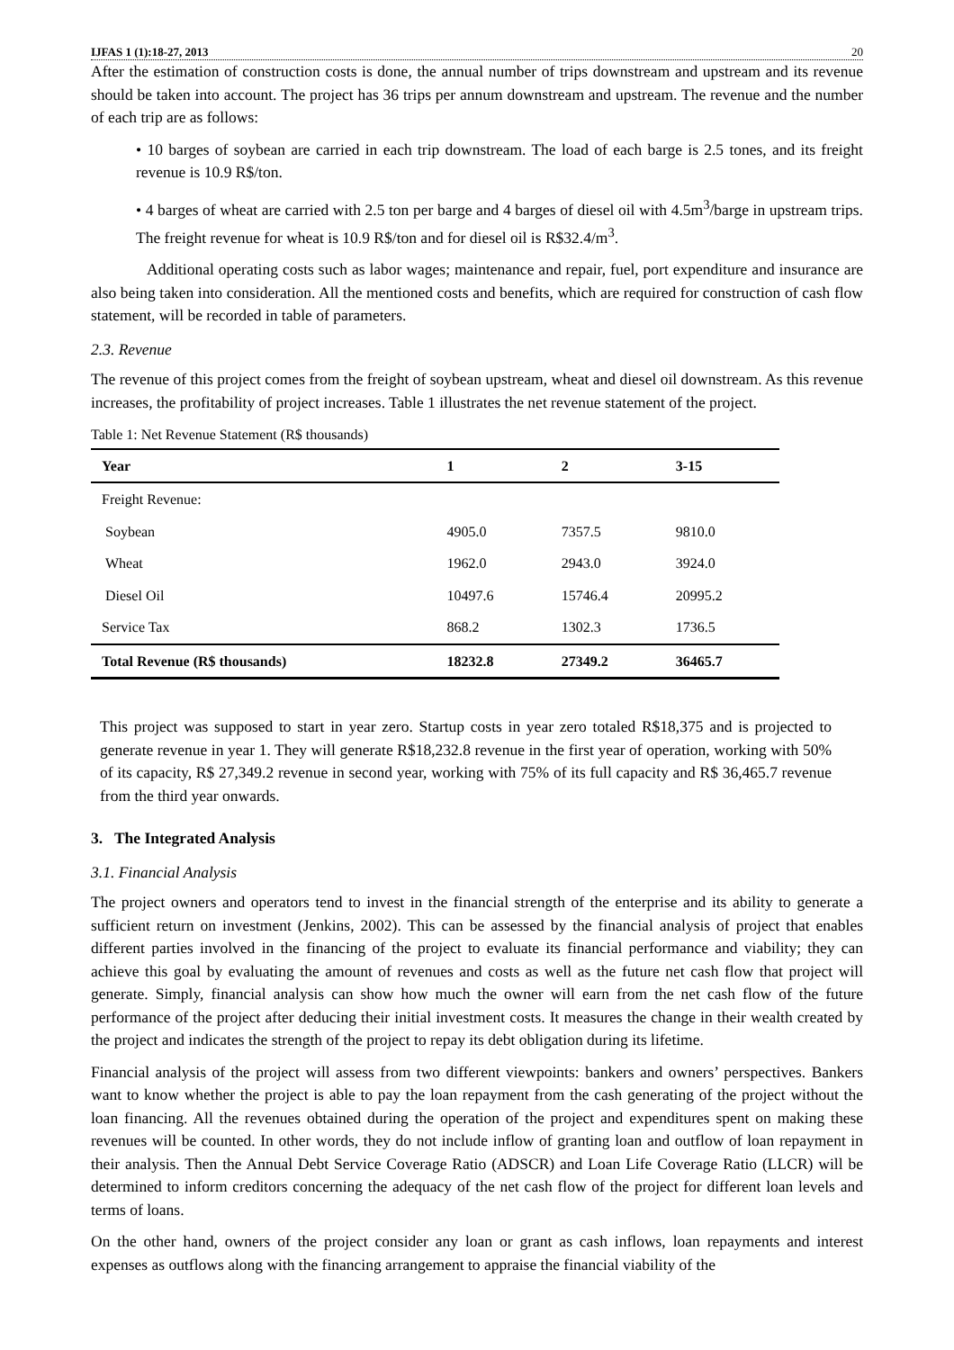IJFAS 1 (1):18-27, 2013 20
After the estimation of construction costs is done, the annual number of trips downstream and upstream and its revenue should be taken into account. The project has 36 trips per annum downstream and upstream. The revenue and the number of each trip are as follows:
• 10 barges of soybean are carried in each trip downstream. The load of each barge is 2.5 tones, and its freight revenue is 10.9 R$/ton.
• 4 barges of wheat are carried with 2.5 ton per barge and 4 barges of diesel oil with 4.5m<sup>3</sup>/barge in upstream trips. The freight revenue for wheat is 10.9 R$/ton and for diesel oil is R$32.4/m<sup>3</sup>.
Additional operating costs such as labor wages; maintenance and repair, fuel, port expenditure and insurance are also being taken into consideration. All the mentioned costs and benefits, which are required for construction of cash flow statement, will be recorded in table of parameters.
2.3. Revenue
The revenue of this project comes from the freight of soybean upstream, wheat and diesel oil downstream. As this revenue increases, the profitability of project increases. Table 1 illustrates the net revenue statement of the project.
Table 1: Net Revenue Statement (R$ thousands)
| Year | 1 | 2 | 3-15 |
| --- | --- | --- | --- |
| Freight Revenue: | | | |
| Soybean | 4905.0 | 7357.5 | 9810.0 |
| Wheat | 1962.0 | 2943.0 | 3924.0 |
| Diesel Oil | 10497.6 | 15746.4 | 20995.2 |
| Service Tax | 868.2 | 1302.3 | 1736.5 |
| Total Revenue (R$ thousands) | 18232.8 | 27349.2 | 36465.7 |
This project was supposed to start in year zero. Startup costs in year zero totaled R$18,375 and is projected to generate revenue in year 1. They will generate R$18,232.8 revenue in the first year of operation, working with 50% of its capacity, R$ 27,349.2 revenue in second year, working with 75% of its full capacity and R$ 36,465.7 revenue from the third year onwards.
3. The Integrated Analysis
3.1. Financial Analysis
The project owners and operators tend to invest in the financial strength of the enterprise and its ability to generate a sufficient return on investment (Jenkins, 2002). This can be assessed by the financial analysis of project that enables different parties involved in the financing of the project to evaluate its financial performance and viability; they can achieve this goal by evaluating the amount of revenues and costs as well as the future net cash flow that project will generate. Simply, financial analysis can show how much the owner will earn from the net cash flow of the future performance of the project after deducing their initial investment costs. It measures the change in their wealth created by the project and indicates the strength of the project to repay its debt obligation during its lifetime.
Financial analysis of the project will assess from two different viewpoints: bankers and owners’ perspectives. Bankers want to know whether the project is able to pay the loan repayment from the cash generating of the project without the loan financing. All the revenues obtained during the operation of the project and expenditures spent on making these revenues will be counted. In other words, they do not include inflow of granting loan and outflow of loan repayment in their analysis. Then the Annual Debt Service Coverage Ratio (ADSCR) and Loan Life Coverage Ratio (LLCR) will be determined to inform creditors concerning the adequacy of the net cash flow of the project for different loan levels and terms of loans.
On the other hand, owners of the project consider any loan or grant as cash inflows, loan repayments and interest expenses as outflows along with the financing arrangement to appraise the financial viability of the